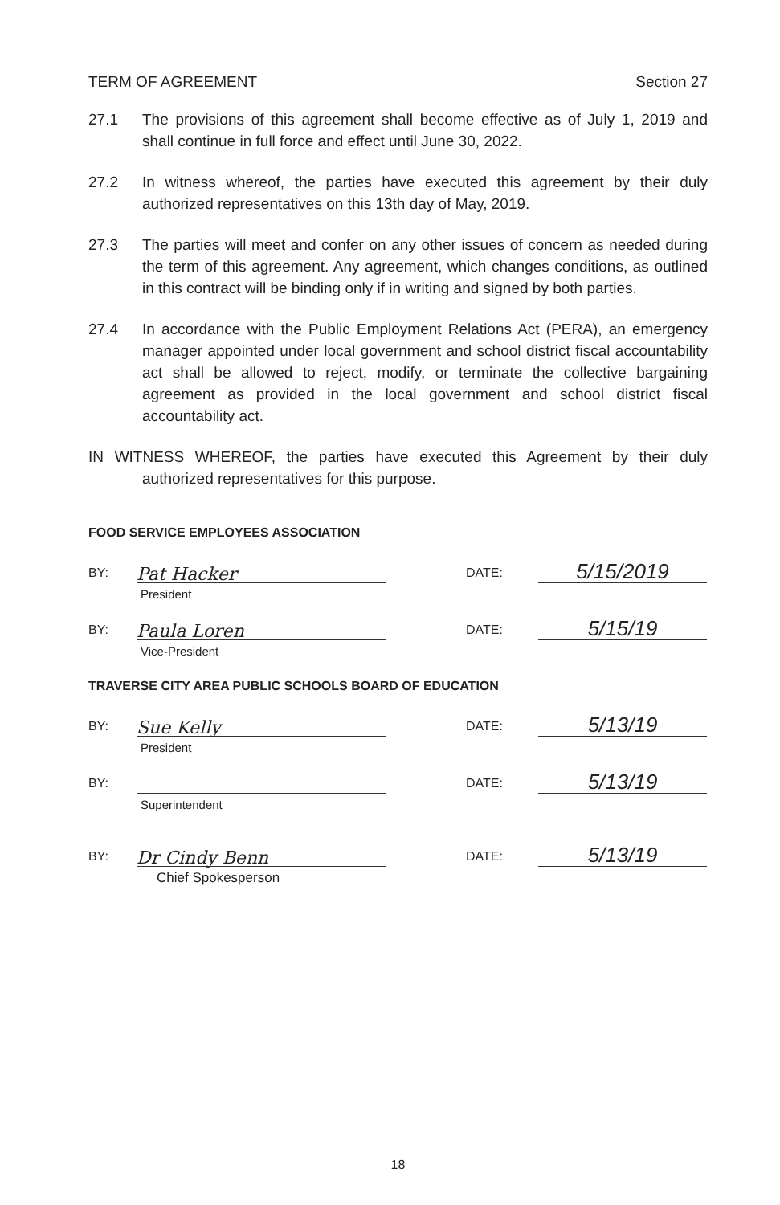TERM OF AGREEMENT Section 27
27.1 The provisions of this agreement shall become effective as of July 1, 2019 and shall continue in full force and effect until June 30, 2022.
27.2 In witness whereof, the parties have executed this agreement by their duly authorized representatives on this 13th day of May, 2019.
27.3 The parties will meet and confer on any other issues of concern as needed during the term of this agreement. Any agreement, which changes conditions, as outlined in this contract will be binding only if in writing and signed by both parties.
27.4 In accordance with the Public Employment Relations Act (PERA), an emergency manager appointed under local government and school district fiscal accountability act shall be allowed to reject, modify, or terminate the collective bargaining agreement as provided in the local government and school district fiscal accountability act.
IN WITNESS WHEREOF, the parties have executed this Agreement by their duly authorized representatives for this purpose.
FOOD SERVICE EMPLOYEES ASSOCIATION
BY: Pat Hacker DATE: 5/15/2019
President
BY: Paula Loren DATE: 5/15/19
Vice-President
TRAVERSE CITY AREA PUBLIC SCHOOLS BOARD OF EDUCATION
BY: Sue Kelly DATE: 5/13/19
President
BY: DATE: 5/13/19
Superintendent
BY: Dr Cindy Benn DATE: 5/13/19
Chief Spokesperson
18